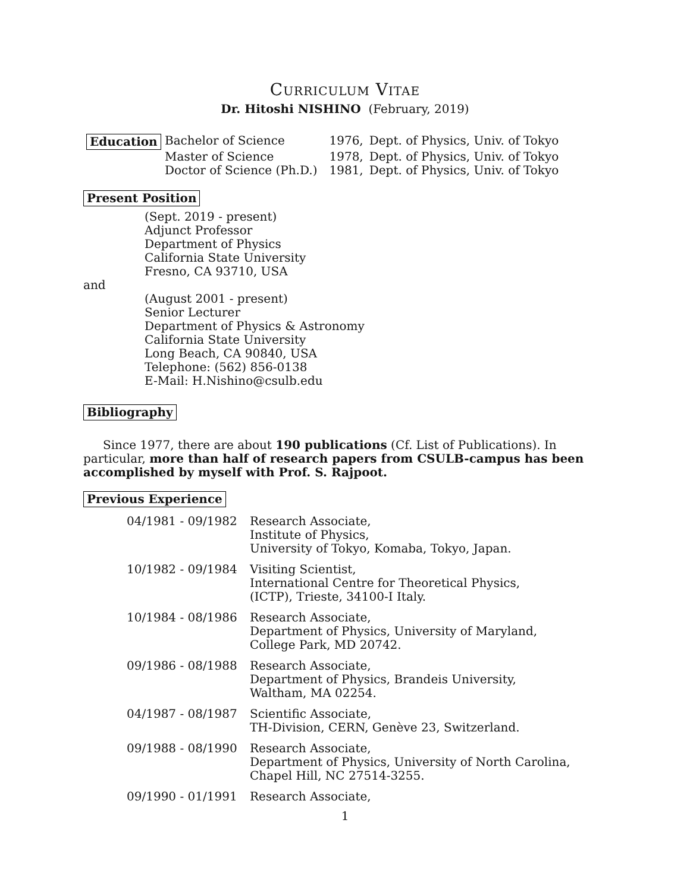Curriculum Vitae
Dr. Hitoshi NISHINO (February, 2019)
| Education | Bachelor of Science | 1976, | Dept. of Physics, Univ. of Tokyo |
| | Master of Science | 1978, | Dept. of Physics, Univ. of Tokyo |
| | Doctor of Science (Ph.D.) | 1981, | Dept. of Physics, Univ. of Tokyo |
Present Position
(Sept. 2019 - present)
Adjunct Professor
Department of Physics
California State University
Fresno, CA 93710, USA
and
(August 2001 - present)
Senior Lecturer
Department of Physics & Astronomy
California State University
Long Beach, CA 90840, USA
Telephone: (562) 856-0138
E-Mail: H.Nishino@csulb.edu
Bibliography
Since 1977, there are about 190 publications (Cf. List of Publications). In particular, more than half of research papers from CSULB-campus has been accomplished by myself with Prof. S. Rajpoot.
Previous Experience
| 04/1981 - 09/1982 | Research Associate, Institute of Physics, University of Tokyo, Komaba, Tokyo, Japan. |
| 10/1982 - 09/1984 | Visiting Scientist, International Centre for Theoretical Physics, (ICTP), Trieste, 34100-I Italy. |
| 10/1984 - 08/1986 | Research Associate, Department of Physics, University of Maryland, College Park, MD 20742. |
| 09/1986 - 08/1988 | Research Associate, Department of Physics, Brandeis University, Waltham, MA 02254. |
| 04/1987 - 08/1987 | Scientific Associate, TH-Division, CERN, Genève 23, Switzerland. |
| 09/1988 - 08/1990 | Research Associate, Department of Physics, University of North Carolina, Chapel Hill, NC 27514-3255. |
| 09/1990 - 01/1991 | Research Associate, |
1